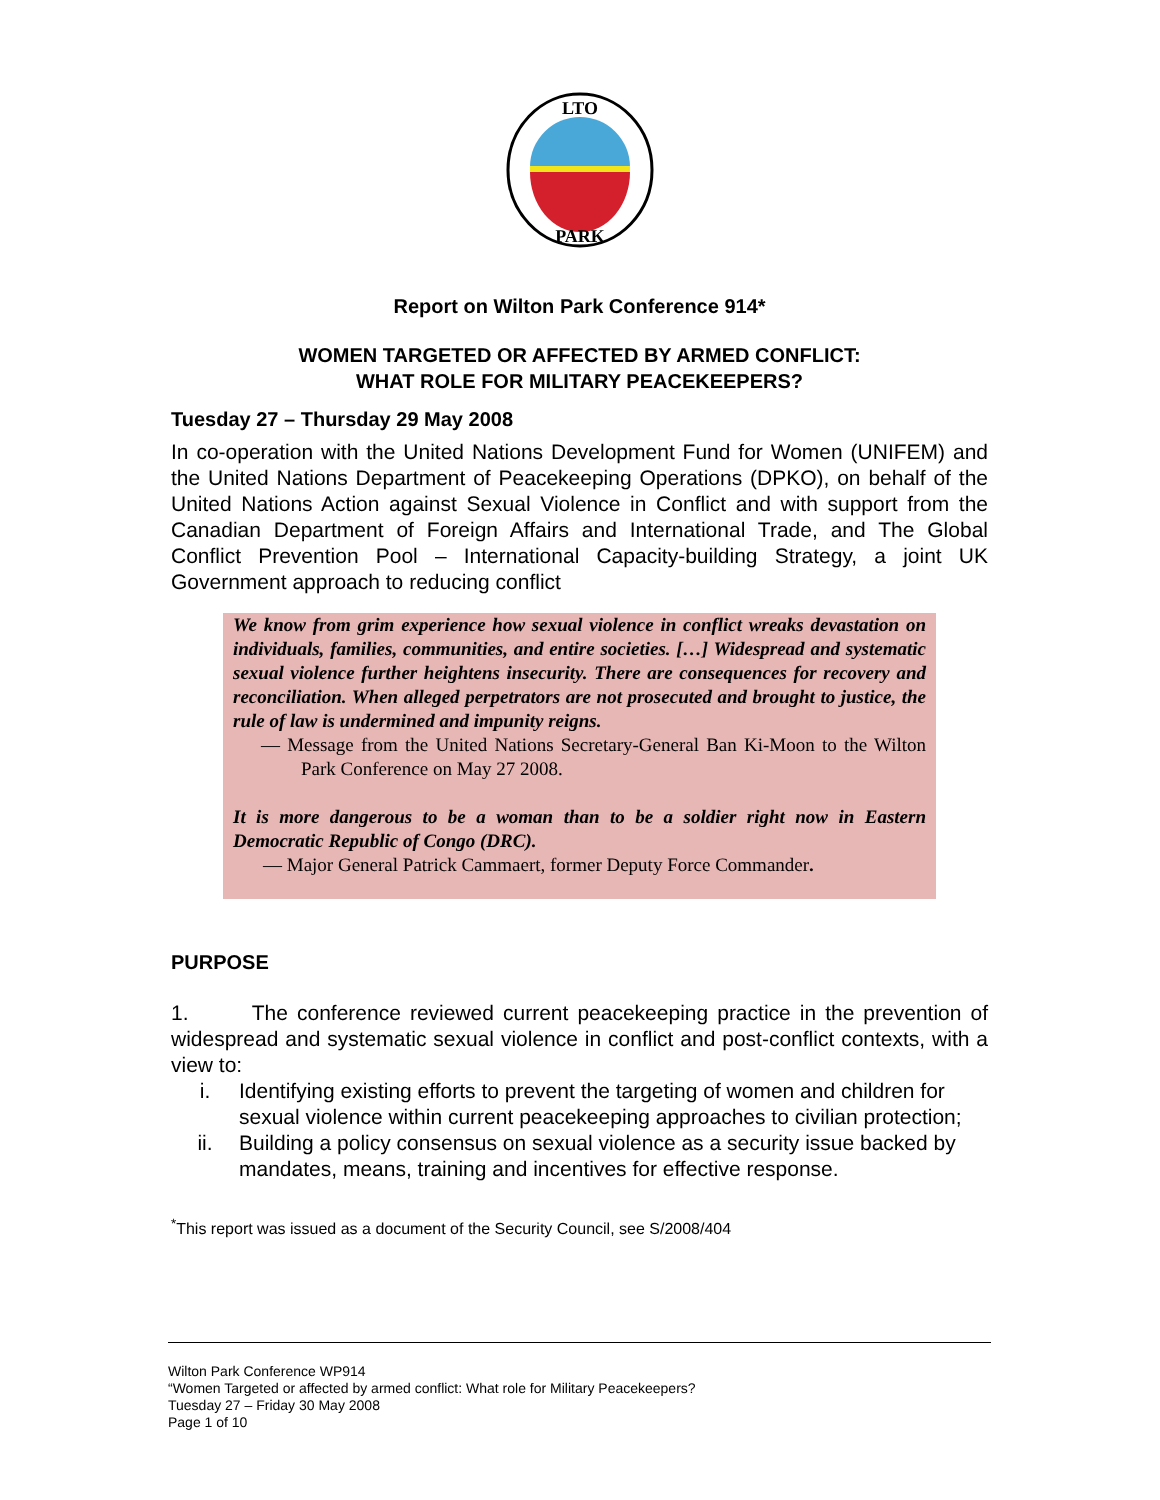LTO
PARK
Report on Wilton Park Conference 914*
WOMEN TARGETED OR AFFECTED BY ARMED CONFLICT:
WHAT ROLE FOR MILITARY PEACEKEEPERS?
Tuesday 27 – Thursday 29 May 2008
In co-operation with the United Nations Development Fund for Women (UNIFEM) and the United Nations Department of Peacekeeping Operations (DPKO), on behalf of the United Nations Action against Sexual Violence in Conflict and with support from the Canadian Department of Foreign Affairs and International Trade, and The Global Conflict Prevention Pool – International Capacity-building Strategy, a joint UK Government approach to reducing conflict
We know from grim experience how sexual violence in conflict wreaks devastation on individuals, families, communities, and entire societies. […] Widespread and systematic sexual violence further heightens insecurity. There are consequences for recovery and reconciliation. When alleged perpetrators are not prosecuted and brought to justice, the rule of law is undermined and impunity reigns.
— Message from the United Nations Secretary-General Ban Ki-Moon to the Wilton Park Conference on May 27 2008.
It is more dangerous to be a woman than to be a soldier right now in Eastern Democratic Republic of Congo (DRC).
— Major General Patrick Cammaert, former Deputy Force Commander.
PURPOSE
1. The conference reviewed current peacekeeping practice in the prevention of widespread and systematic sexual violence in conflict and post-conflict contexts, with a view to:
i. Identifying existing efforts to prevent the targeting of women and children for sexual violence within current peacekeeping approaches to civilian protection;
ii. Building a policy consensus on sexual violence as a security issue backed by mandates, means, training and incentives for effective response.
<sup>*</sup> This report was issued as a document of the Security Council, see S/2008/404
Wilton Park Conference WP914
“Women Targeted or affected by armed conflict: What role for Military Peacekeepers?
Tuesday 27 – Friday 30 May 2008
Page 1 of 10